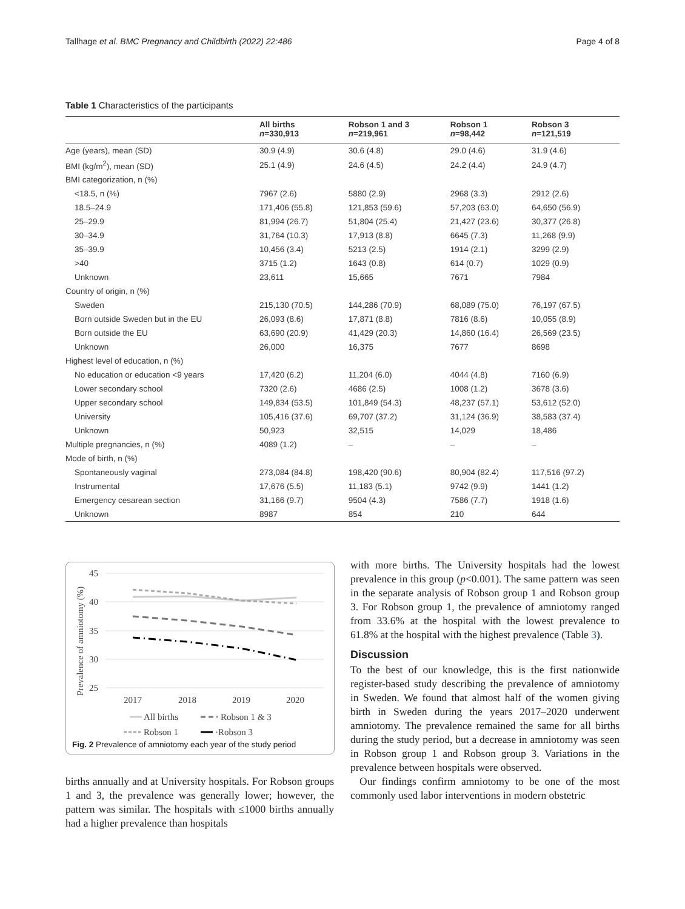Tallhage et al. BMC Pregnancy and Childbirth (2022) 22:486 Page 4 of 8
Table 1 Characteristics of the participants
| | All births n =330,913 | Robson 1 and 3 n =219,961 | Robson 1 n =98,442 | Robson 3 n =121,519 |
| --- | --- | --- | --- | --- |
| Age (years), mean (SD) | 30.9 (4.9) | 30.6 (4.8) | 29.0 (4.6) | 31.9 (4.6) |
| BMI (kg/m<sup>2</sup>), mean (SD) | 25.1 (4.9) | 24.6 (4.5) | 24.2 (4.4) | 24.9 (4.7) |
| BMI categorization, n (%) | | | | |
| <18.5, n (%) | 7967 (2.6) | 5880 (2.9) | 2968 (3.3) | 2912 (2.6) |
| 18.5–24.9 | 171,406 (55.8) | 121,853 (59.6) | 57,203 (63.0) | 64,650 (56.9) |
| 25–29.9 | 81,994 (26.7) | 51,804 (25.4) | 21,427 (23.6) | 30,377 (26.8) |
| 30–34.9 | 31,764 (10.3) | 17,913 (8.8) | 6645 (7.3) | 11,268 (9.9) |
| 35–39.9 | 10,456 (3.4) | 5213 (2.5) | 1914 (2.1) | 3299 (2.9) |
| >40 | 3715 (1.2) | 1643 (0.8) | 614 (0.7) | 1029 (0.9) |
| Unknown | 23,611 | 15,665 | 7671 | 7984 |
| Country of origin, n (%) | | | | |
| Sweden | 215,130 (70.5) | 144,286 (70.9) | 68,089 (75.0) | 76,197 (67.5) |
| Born outside Sweden but in the EU | 26,093 (8.6) | 17,871 (8.8) | 7816 (8.6) | 10,055 (8.9) |
| Born outside the EU | 63,690 (20.9) | 41,429 (20.3) | 14,860 (16.4) | 26,569 (23.5) |
| Unknown | 26,000 | 16,375 | 7677 | 8698 |
| Highest level of education, n (%) | | | | |
| No education or education <9 years | 17,420 (6.2) | 11,204 (6.0) | 4044 (4.8) | 7160 (6.9) |
| Lower secondary school | 7320 (2.6) | 4686 (2.5) | 1008 (1.2) | 3678 (3.6) |
| Upper secondary school | 149,834 (53.5) | 101,849 (54.3) | 48,237 (57.1) | 53,612 (52.0) |
| University | 105,416 (37.6) | 69,707 (37.2) | 31,124 (36.9) | 38,583 (37.4) |
| Unknown | 50,923 | 32,515 | 14,029 | 18,486 |
| Multiple pregnancies, n (%) | 4089 (1.2) | – | – | – |
| Mode of birth, n (%) | | | | |
| Spontaneously vaginal | 273,084 (84.8) | 198,420 (90.6) | 80,904 (82.4) | 117,516 (97.2) |
| Instrumental | 17,676 (5.5) | 11,183 (5.1) | 9742 (9.9) | 1441 (1.2) |
| Emergency cesarean section | 31,166 (9.7) | 9504 (4.3) | 7586 (7.7) | 1918 (1.6) |
| Unknown | 8987 | 854 | 210 | 644 |
Prevalence of amniotomy (%)
45
40
35
30
25
2017
2018
2019
2020
All births
Robson 1 & 3
Robson 1
·Robson 3
Fig. 2 Prevalence of amniotomy each year of the study period
births annually and at University hospitals. For Robson groups 1 and 3, the prevalence was generally lower; however, the pattern was similar. The hospitals with ≤1000 births annually had a higher prevalence than hospitals
with more births. The University hospitals had the lowest prevalence in this group (p<0.001). The same pattern was seen in the separate analysis of Robson group 1 and Robson group 3. For Robson group 1, the prevalence of amniotomy ranged from 33.6% at the hospital with the lowest prevalence to 61.8% at the hospital with the highest prevalence (Table 3).
Discussion
To the best of our knowledge, this is the first nationwide register-based study describing the prevalence of amniotomy in Sweden. We found that almost half of the women giving birth in Sweden during the years 2017–2020 underwent amniotomy. The prevalence remained the same for all births during the study period, but a decrease in amniotomy was seen in Robson group 1 and Robson group 3. Variations in the prevalence between hospitals were observed.
Our findings confirm amniotomy to be one of the most commonly used labor interventions in modern obstetric